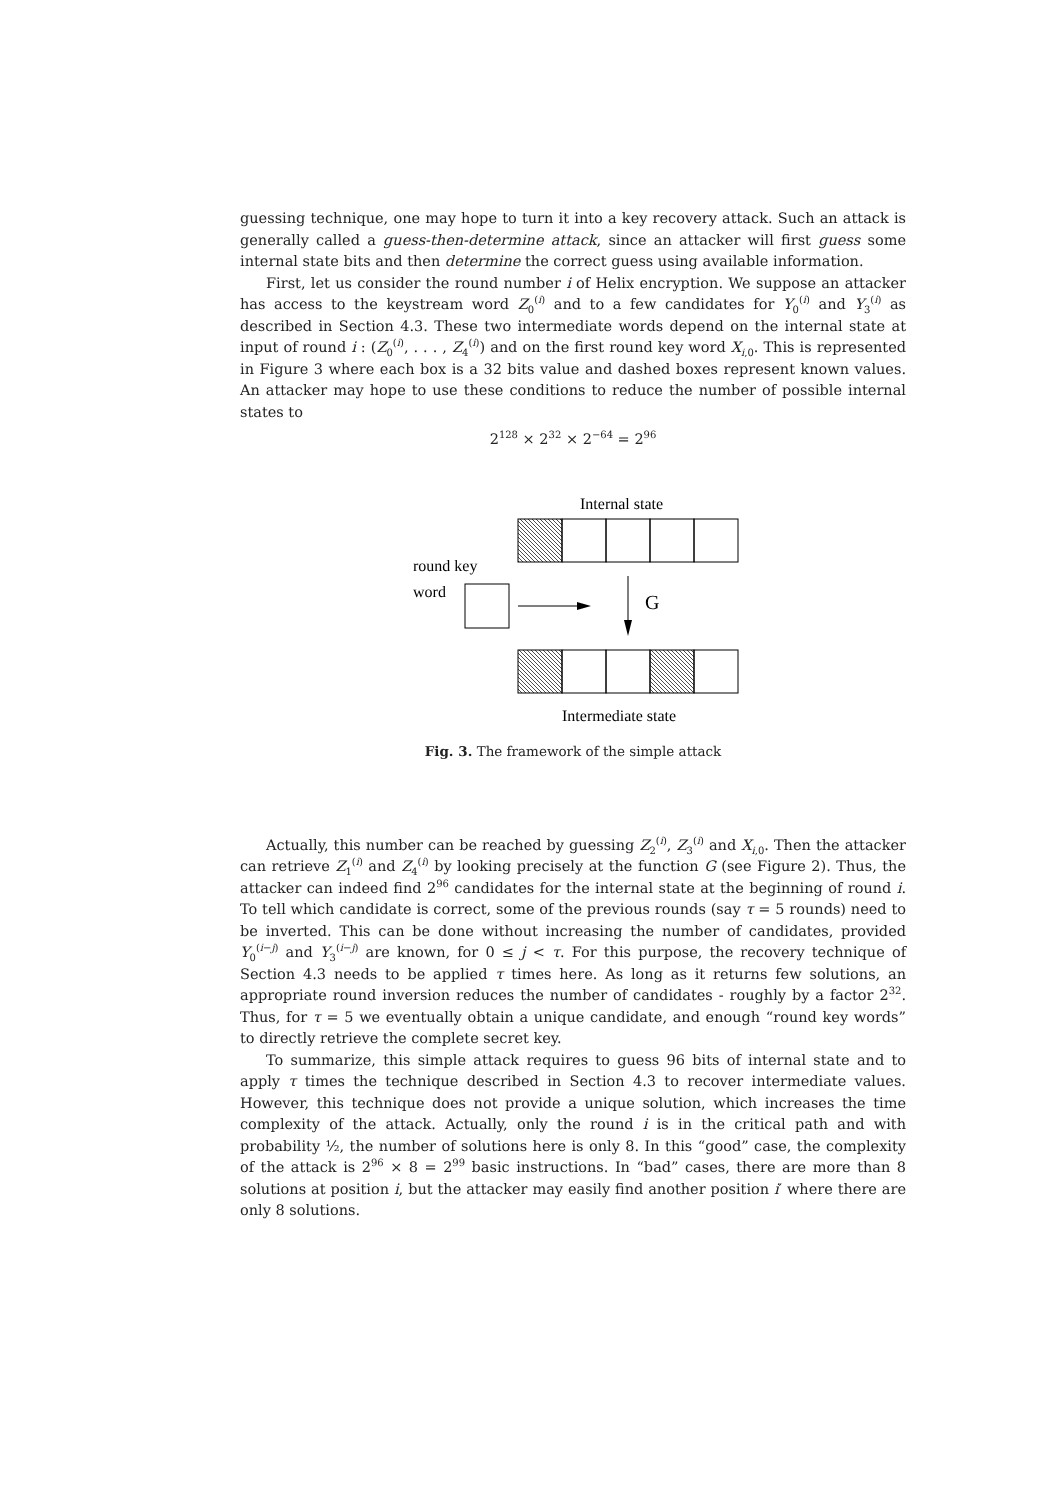guessing technique, one may hope to turn it into a key recovery attack. Such an attack is generally called a guess-then-determine attack, since an attacker will first guess some internal state bits and then determine the correct guess using available information.
First, let us consider the round number i of Helix encryption. We suppose an attacker has access to the keystream word Z<sub>0</sub><sup>(i)</sup> and to a few candidates for Y<sub>0</sub><sup>(i)</sup> and Y<sub>3</sub><sup>(i)</sup> as described in Section 4.3. These two intermediate words depend on the internal state at input of round i : (Z<sub>0</sub><sup>(i)</sup>, . . . , Z<sub>4</sub><sup>(i)</sup>) and on the first round key word X<sub>i,0</sub>. This is represented in Figure 3 where each box is a 32 bits value and dashed boxes represent known values. An attacker may hope to use these conditions to reduce the number of possible internal states to
2<sup>128</sup> × 2<sup>32</sup> × 2<sup>−64</sup> = 2<sup>96</sup>
Internal state
round key
word
G
Intermediate state
Fig. 3. The framework of the simple attack
Actually, this number can be reached by guessing Z<sub>2</sub><sup>(i)</sup>, Z<sub>3</sub><sup>(i)</sup> and X<sub>i,0</sub>. Then the attacker can retrieve Z<sub>1</sub><sup>(i)</sup> and Z<sub>4</sub><sup>(i)</sup> by looking precisely at the function G (see Figure 2). Thus, the attacker can indeed find 2<sup>96</sup> candidates for the internal state at the beginning of round i. To tell which candidate is correct, some of the previous rounds (say τ = 5 rounds) need to be inverted. This can be done without increasing the number of candidates, provided Y<sub>0</sub><sup>(i−j)</sup> and Y<sub>3</sub><sup>(i−j)</sup> are known, for 0 ≤ j < τ. For this purpose, the recovery technique of Section 4.3 needs to be applied τ times here. As long as it returns few solutions, an appropriate round inversion reduces the number of candidates - roughly by a factor 2<sup>32</sup>. Thus, for τ = 5 we eventually obtain a unique candidate, and enough “round key words” to directly retrieve the complete secret key.
To summarize, this simple attack requires to guess 96 bits of internal state and to apply τ times the technique described in Section 4.3 to recover intermediate values. However, this technique does not provide a unique solution, which increases the time complexity of the attack. Actually, only the round i is in the critical path and with probability ½, the number of solutions here is only 8. In this “good” case, the complexity of the attack is 2<sup>96</sup> × 8 = 2<sup>99</sup> basic instructions. In “bad” cases, there are more than 8 solutions at position i, but the attacker may easily find another position i′ where there are only 8 solutions.